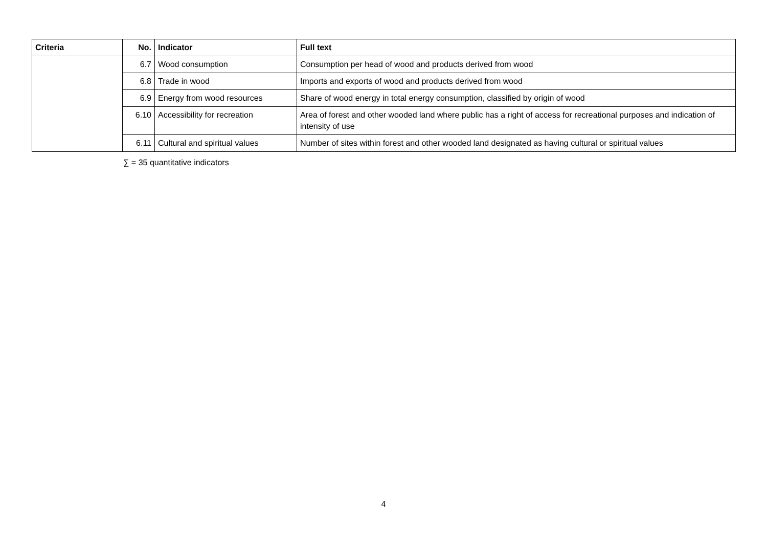| Criteria | No. | Indicator | Full text |
| --- | --- | --- | --- |
| | 6.7 | Wood consumption | Consumption per head of wood and products derived from wood |
| | 6.8 | Trade in wood | Imports and exports of wood and products derived from wood |
| | 6.9 | Energy from wood resources | Share of wood energy in total energy consumption, classified by origin of wood |
| | 6.10 | Accessibility for recreation | Area of forest and other wooded land where public has a right of access for recreational purposes and indication of intensity of use |
| | 6.11 | Cultural and spiritual values | Number of sites within forest and other wooded land designated as having cultural or spiritual values |
∑ = 35 quantitative indicators
4